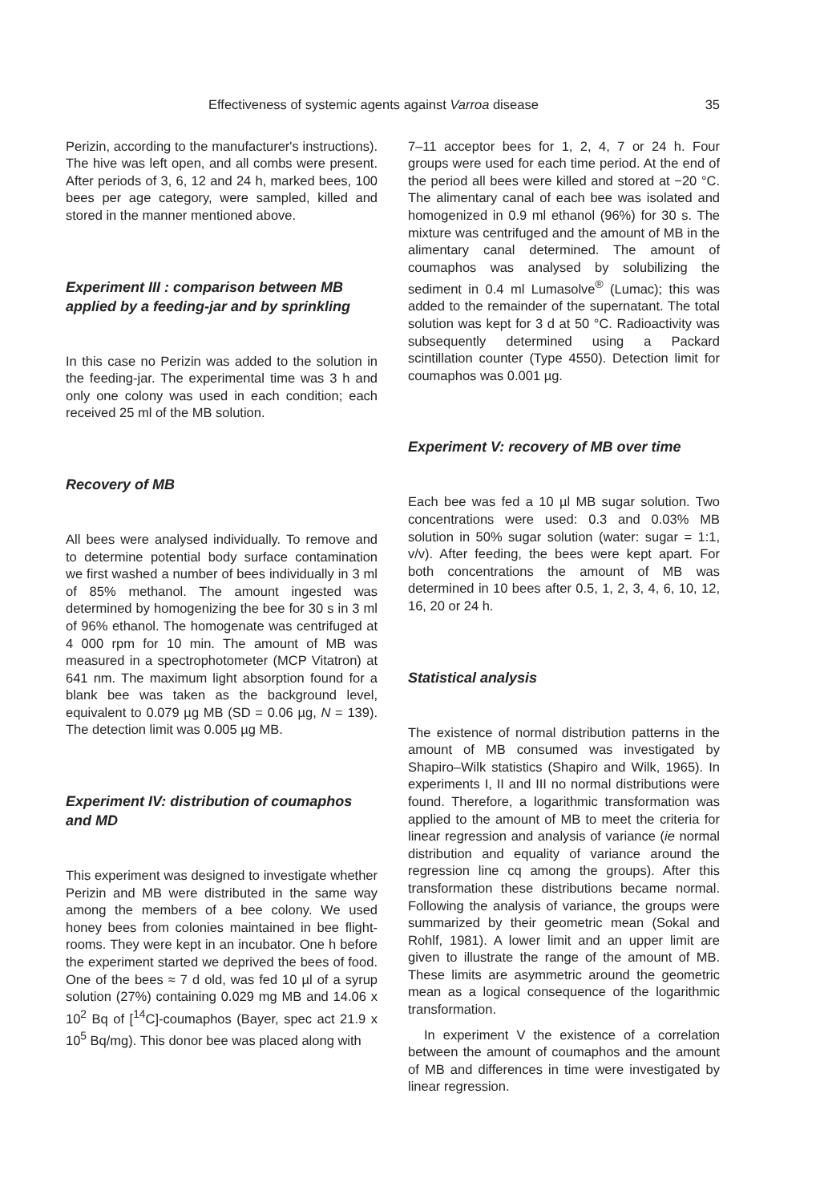Effectiveness of systemic agents against Varroa disease 35
Perizin, according to the manufacturer's instructions). The hive was left open, and all combs were present. After periods of 3, 6, 12 and 24 h, marked bees, 100 bees per age category, were sampled, killed and stored in the manner mentioned above.
Experiment III : comparison between MB applied by a feeding-jar and by sprinkling
In this case no Perizin was added to the solution in the feeding-jar. The experimental time was 3 h and only one colony was used in each condition; each received 25 ml of the MB solution.
Recovery of MB
All bees were analysed individually. To remove and to determine potential body surface contamination we first washed a number of bees individually in 3 ml of 85% methanol. The amount ingested was determined by homogenizing the bee for 30 s in 3 ml of 96% ethanol. The homogenate was centrifuged at 4 000 rpm for 10 min. The amount of MB was measured in a spectrophotometer (MCP Vitatron) at 641 nm. The maximum light absorption found for a blank bee was taken as the background level, equivalent to 0.079 µg MB (SD = 0.06 µg, N = 139). The detection limit was 0.005 µg MB.
Experiment IV: distribution of coumaphos and MD
This experiment was designed to investigate whether Perizin and MB were distributed in the same way among the members of a bee colony. We used honey bees from colonies maintained in bee flight-rooms. They were kept in an incubator. One h before the experiment started we deprived the bees of food. One of the bees ≈ 7 d old, was fed 10 µl of a syrup solution (27%) containing 0.029 mg MB and 14.06 x 10<sup>2</sup> Bq of [<sup>14</sup>C]-coumaphos (Bayer, spec act 21.9 x 10<sup>5</sup> Bq/mg). This donor bee was placed along with
7–11 acceptor bees for 1, 2, 4, 7 or 24 h. Four groups were used for each time period. At the end of the period all bees were killed and stored at −20 °C. The alimentary canal of each bee was isolated and homogenized in 0.9 ml ethanol (96%) for 30 s. The mixture was centrifuged and the amount of MB in the alimentary canal determined. The amount of coumaphos was analysed by solubilizing the sediment in 0.4 ml Lumasolve<sup>®</sup> (Lumac); this was added to the remainder of the supernatant. The total solution was kept for 3 d at 50 °C. Radioactivity was subsequently determined using a Packard scintillation counter (Type 4550). Detection limit for coumaphos was 0.001 µg.
Experiment V: recovery of MB over time
Each bee was fed a 10 µl MB sugar solution. Two concentrations were used: 0.3 and 0.03% MB solution in 50% sugar solution (water: sugar = 1:1, v/v). After feeding, the bees were kept apart. For both concentrations the amount of MB was determined in 10 bees after 0.5, 1, 2, 3, 4, 6, 10, 12, 16, 20 or 24 h.
Statistical analysis
The existence of normal distribution patterns in the amount of MB consumed was investigated by Shapiro–Wilk statistics (Shapiro and Wilk, 1965). In experiments I, II and III no normal distributions were found. Therefore, a logarithmic transformation was applied to the amount of MB to meet the criteria for linear regression and analysis of variance (ie normal distribution and equality of variance around the regression line cq among the groups). After this transformation these distributions became normal. Following the analysis of variance, the groups were summarized by their geometric mean (Sokal and Rohlf, 1981). A lower limit and an upper limit are given to illustrate the range of the amount of MB. These limits are asymmetric around the geometric mean as a logical consequence of the logarithmic transformation.
In experiment V the existence of a correlation between the amount of coumaphos and the amount of MB and differences in time were investigated by linear regression.